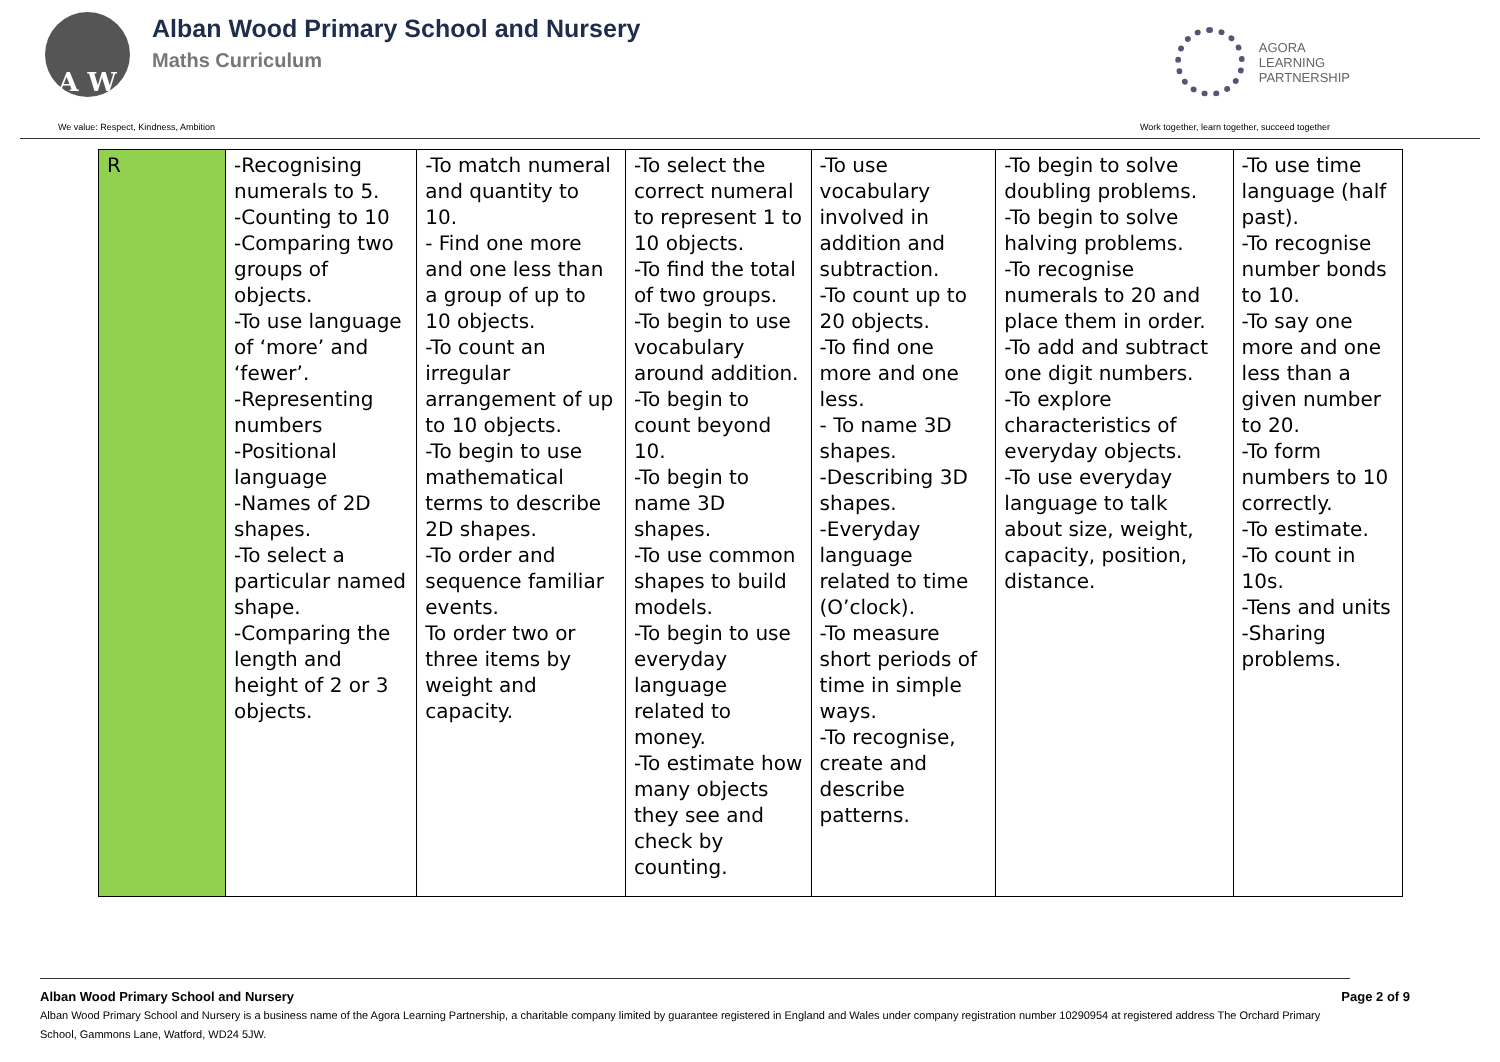A W
Alban Wood Primary School and Nursery
Maths Curriculum
AGORA
LEARNING
PARTNERSHIP
We value: Respect, Kindness, Ambition Work together, learn together, succeed together
| R | -Recognising numerals to 5. -Counting to 10 -Comparing two groups of objects. -To use language of ‘more’ and ‘fewer’. -Representing numbers -Positional language -Names of 2D shapes. -To select a particular named shape. -Comparing the length and height of 2 or 3 objects. | -To match numeral and quantity to 10. - Find one more and one less than a group of up to 10 objects. -To count an irregular arrangement of up to 10 objects. -To begin to use mathematical terms to describe 2D shapes. -To order and sequence familiar events. To order two or three items by weight and capacity. | -To select the correct numeral to represent 1 to 10 objects. -To find the total of two groups. -To begin to use vocabulary around addition. -To begin to count beyond 10. -To begin to name 3D shapes. -To use common shapes to build models. -To begin to use everyday language related to money. -To estimate how many objects they see and check by counting. | -To use vocabulary involved in addition and subtraction. -To count up to 20 objects. -To find one more and one less. - To name 3D shapes. -Describing 3D shapes. -Everyday language related to time (O’clock). -To measure short periods of time in simple ways. -To recognise, create and describe patterns. | -To begin to solve doubling problems. -To begin to solve halving problems. -To recognise numerals to 20 and place them in order. -To add and subtract one digit numbers. -To explore characteristics of everyday objects. -To use everyday language to talk about size, weight, capacity, position, distance. | -To use time language (half past). -To recognise number bonds to 10. -To say one more and one less than a given number to 20. -To form numbers to 10 correctly. -To estimate. -To count in 10s. -Tens and units -Sharing problems. |
Alban Wood Primary School and Nursery Page 2 of 9
Alban Wood Primary School and Nursery is a business name of the Agora Learning Partnership, a charitable company limited by guarantee registered in England and Wales under company registration number 10290954 at registered address The Orchard Primary School, Gammons Lane, Watford, WD24 5JW.